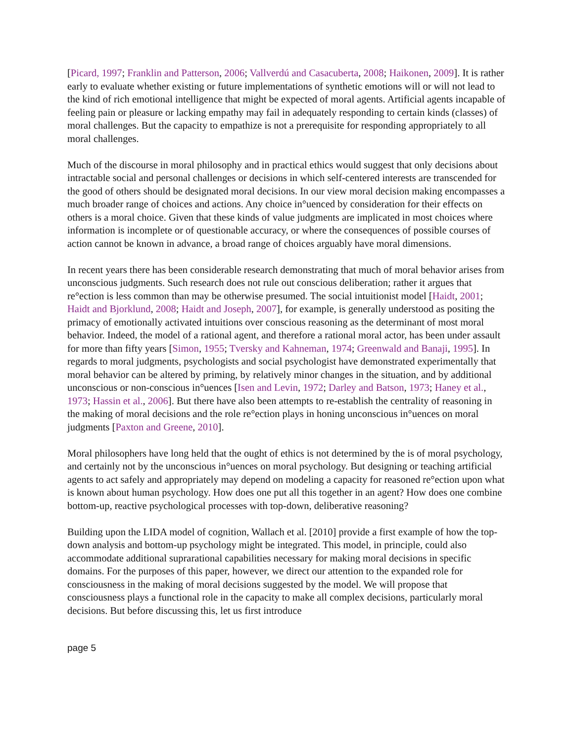[Picard, 1997; Franklin and Patterson, 2006; Vallverdú and Casacuberta, 2008; Haikonen, 2009]. It is rather early to evaluate whether existing or future implementations of synthetic emotions will or will not lead to the kind of rich emotional intelligence that might be expected of moral agents. Artificial agents incapable of feeling pain or pleasure or lacking empathy may fail in adequately responding to certain kinds (classes) of moral challenges. But the capacity to empathize is not a prerequisite for responding appropriately to all moral challenges.
Much of the discourse in moral philosophy and in practical ethics would suggest that only decisions about intractable social and personal challenges or decisions in which self-centered interests are transcended for the good of others should be designated moral decisions. In our view moral decision making encompasses a much broader range of choices and actions. Any choice in°uenced by consideration for their effects on others is a moral choice. Given that these kinds of value judgments are implicated in most choices where information is incomplete or of questionable accuracy, or where the consequences of possible courses of action cannot be known in advance, a broad range of choices arguably have moral dimensions.
In recent years there has been considerable research demonstrating that much of moral behavior arises from unconscious judgments. Such research does not rule out conscious deliberation; rather it argues that re°ection is less common than may be otherwise presumed. The social intuitionist model [Haidt, 2001; Haidt and Bjorklund, 2008; Haidt and Joseph, 2007], for example, is generally understood as positing the primacy of emotionally activated intuitions over conscious reasoning as the determinant of most moral behavior. Indeed, the model of a rational agent, and therefore a rational moral actor, has been under assault for more than fifty years [Simon, 1955; Tversky and Kahneman, 1974; Greenwald and Banaji, 1995]. In regards to moral judgments, psychologists and social psychologist have demonstrated experimentally that moral behavior can be altered by priming, by relatively minor changes in the situation, and by additional unconscious or non-conscious in°uences [Isen and Levin, 1972; Darley and Batson, 1973; Haney et al., 1973; Hassin et al., 2006]. But there have also been attempts to re-establish the centrality of reasoning in the making of moral decisions and the role re°ection plays in honing unconscious in°uences on moral judgments [Paxton and Greene, 2010].
Moral philosophers have long held that the ought of ethics is not determined by the is of moral psychology, and certainly not by the unconscious in°uences on moral psychology. But designing or teaching artificial agents to act safely and appropriately may depend on modeling a capacity for reasoned re°ection upon what is known about human psychology. How does one put all this together in an agent? How does one combine bottom-up, reactive psychological processes with top-down, deliberative reasoning?
Building upon the LIDA model of cognition, Wallach et al. [2010] provide a first example of how the top-down analysis and bottom-up psychology might be integrated. This model, in principle, could also accommodate additional suprarational capabilities necessary for making moral decisions in specific domains. For the purposes of this paper, however, we direct our attention to the expanded role for consciousness in the making of moral decisions suggested by the model. We will propose that consciousness plays a functional role in the capacity to make all complex decisions, particularly moral decisions. But before discussing this, let us first introduce
page 5